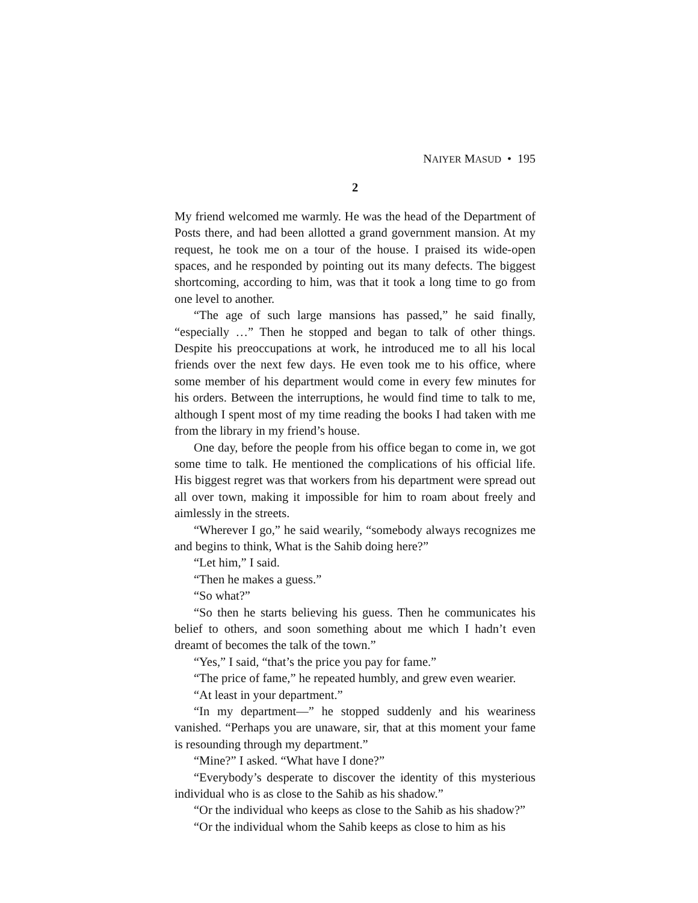NAIYER MASUD • 195
2
My friend welcomed me warmly. He was the head of the Department of Posts there, and had been allotted a grand government mansion. At my request, he took me on a tour of the house. I praised its wide-open spaces, and he responded by pointing out its many defects. The biggest shortcoming, according to him, was that it took a long time to go from one level to another.
“The age of such large mansions has passed,” he said finally, “especially …” Then he stopped and began to talk of other things. Despite his preoccupations at work, he introduced me to all his local friends over the next few days. He even took me to his office, where some member of his department would come in every few minutes for his orders. Between the interruptions, he would find time to talk to me, although I spent most of my time reading the books I had taken with me from the library in my friend’s house.
One day, before the people from his office began to come in, we got some time to talk. He mentioned the complications of his official life. His biggest regret was that workers from his department were spread out all over town, making it impossible for him to roam about freely and aimlessly in the streets.
“Wherever I go,” he said wearily, “somebody always recognizes me and begins to think, What is the Sahib doing here?”
“Let him,” I said.
“Then he makes a guess.”
“So what?”
“So then he starts believing his guess. Then he communicates his belief to others, and soon something about me which I hadn’t even dreamt of becomes the talk of the town.”
“Yes,” I said, “that’s the price you pay for fame.”
“The price of fame,” he repeated humbly, and grew even wearier.
“At least in your department.”
“In my department—” he stopped suddenly and his weariness vanished. “Perhaps you are unaware, sir, that at this moment your fame is resounding through my department.”
“Mine?” I asked. “What have I done?”
“Everybody’s desperate to discover the identity of this mysterious individual who is as close to the Sahib as his shadow.”
“Or the individual who keeps as close to the Sahib as his shadow?”
“Or the individual whom the Sahib keeps as close to him as his